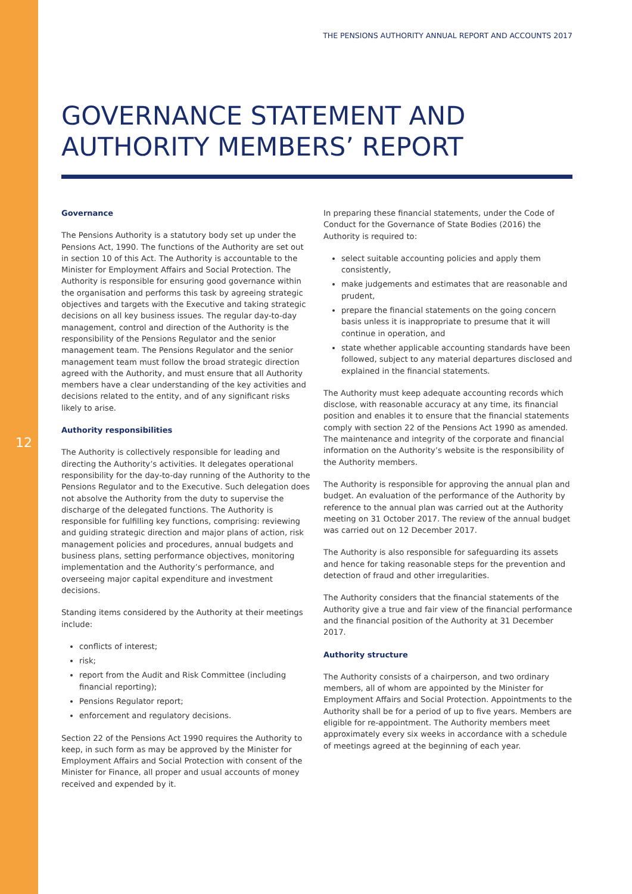12
THE PENSIONS AUTHORITY ANNUAL REPORT AND ACCOUNTS 2017
GOVERNANCE STATEMENT AND AUTHORITY MEMBERS’ REPORT
Governance
The Pensions Authority is a statutory body set up under the Pensions Act, 1990. The functions of the Authority are set out in section 10 of this Act. The Authority is accountable to the Minister for Employment Affairs and Social Protection. The Authority is responsible for ensuring good governance within the organisation and performs this task by agreeing strategic objectives and targets with the Executive and taking strategic decisions on all key business issues. The regular day-to-day management, control and direction of the Authority is the responsibility of the Pensions Regulator and the senior management team. The Pensions Regulator and the senior management team must follow the broad strategic direction agreed with the Authority, and must ensure that all Authority members have a clear understanding of the key activities and decisions related to the entity, and of any significant risks likely to arise.
Authority responsibilities
The Authority is collectively responsible for leading and directing the Authority’s activities. It delegates operational responsibility for the day-to-day running of the Authority to the Pensions Regulator and to the Executive. Such delegation does not absolve the Authority from the duty to supervise the discharge of the delegated functions. The Authority is responsible for fulfilling key functions, comprising: reviewing and guiding strategic direction and major plans of action, risk management policies and procedures, annual budgets and business plans, setting performance objectives, monitoring implementation and the Authority’s performance, and overseeing major capital expenditure and investment decisions.
Standing items considered by the Authority at their meetings include:
conflicts of interest;
risk;
report from the Audit and Risk Committee (including financial reporting);
Pensions Regulator report;
enforcement and regulatory decisions.
Section 22 of the Pensions Act 1990 requires the Authority to keep, in such form as may be approved by the Minister for Employment Affairs and Social Protection with consent of the Minister for Finance, all proper and usual accounts of money received and expended by it.
In preparing these financial statements, under the Code of Conduct for the Governance of State Bodies (2016) the Authority is required to:
select suitable accounting policies and apply them consistently,
make judgements and estimates that are reasonable and prudent,
prepare the financial statements on the going concern basis unless it is inappropriate to presume that it will continue in operation, and
state whether applicable accounting standards have been followed, subject to any material departures disclosed and explained in the financial statements.
The Authority must keep adequate accounting records which disclose, with reasonable accuracy at any time, its financial position and enables it to ensure that the financial statements comply with section 22 of the Pensions Act 1990 as amended. The maintenance and integrity of the corporate and financial information on the Authority’s website is the responsibility of the Authority members.
The Authority is responsible for approving the annual plan and budget. An evaluation of the performance of the Authority by reference to the annual plan was carried out at the Authority meeting on 31 October 2017. The review of the annual budget was carried out on 12 December 2017.
The Authority is also responsible for safeguarding its assets and hence for taking reasonable steps for the prevention and detection of fraud and other irregularities.
The Authority considers that the financial statements of the Authority give a true and fair view of the financial performance and the financial position of the Authority at 31 December 2017.
Authority structure
The Authority consists of a chairperson, and two ordinary members, all of whom are appointed by the Minister for Employment Affairs and Social Protection. Appointments to the Authority shall be for a period of up to five years. Members are eligible for re-appointment. The Authority members meet approximately every six weeks in accordance with a schedule of meetings agreed at the beginning of each year.